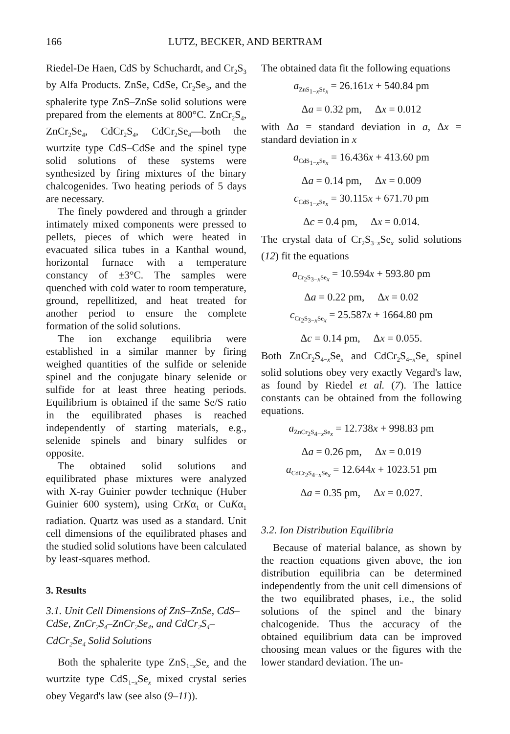166 LUTZ, BECKER, AND BERTRAM
Riedel-De Haen, CdS by Schuchardt, and Cr<sub>2</sub>S<sub>3</sub> by Alfa Products. ZnSe, CdSe, Cr<sub>2</sub>Se<sub>3</sub>, and the sphalerite type ZnS–ZnSe solid solutions were prepared from the elements at 800°C. ZnCr<sub>2</sub>S<sub>4</sub>, ZnCr<sub>2</sub>Se<sub>4</sub>, CdCr<sub>2</sub>S<sub>4</sub>, CdCr<sub>2</sub>Se<sub>4</sub>—both the wurtzite type CdS–CdSe and the spinel type solid solutions of these systems were synthesized by firing mixtures of the binary chalcogenides. Two heating periods of 5 days are necessary.
The finely powdered and through a grinder intimately mixed components were pressed to pellets, pieces of which were heated in evacuated silica tubes in a Kanthal wound, horizontal furnace with a temperature constancy of ±3°C. The samples were quenched with cold water to room temperature, ground, repellitized, and heat treated for another period to ensure the complete formation of the solid solutions.
The ion exchange equilibria were established in a similar manner by firing weighed quantities of the sulfide or selenide spinel and the conjugate binary selenide or sulfide for at least three heating periods. Equilibrium is obtained if the same Se/S ratio in the equilibrated phases is reached independently of starting materials, e.g., selenide spinels and binary sulfides or opposite.
The obtained solid solutions and equilibrated phase mixtures were analyzed with X-ray Guinier powder technique (Huber Guinier 600 system), using CrKα<sub>1</sub> or CuKα<sub>1</sub> radiation. Quartz was used as a standard. Unit cell dimensions of the equilibrated phases and the studied solid solutions have been calculated by least-squares method.
3. Results
3.1. Unit Cell Dimensions of ZnS–ZnSe, CdS–CdSe, ZnCr<sub>2</sub>S<sub>4</sub>–ZnCr<sub>2</sub>Se<sub>4</sub>, and CdCr<sub>2</sub>S<sub>4</sub>–CdCr<sub>2</sub>Se<sub>4</sub> Solid Solutions
Both the sphalerite type ZnS<sub>1−x</sub>Se<sub>x</sub> and the wurtzite type CdS<sub>1−x</sub>Se<sub>x</sub> mixed crystal series obey Vegard's law (see also (9–11)).
The obtained data fit the following equations
a<sub>ZnS<sub>1−x</sub>Se<sub>x</sub></sub> = 26.161x + 540.84 pm
Δa = 0.32 pm, Δx = 0.012
with Δa = standard deviation in a, Δx = standard deviation in x
a<sub>CdS<sub>1−x</sub>Se<sub>x</sub></sub> = 16.436x + 413.60 pm
Δa = 0.14 pm, Δx = 0.009
c<sub>CdS<sub>1−x</sub>Se<sub>x</sub></sub> = 30.115x + 671.70 pm
Δc = 0.4 pm, Δx = 0.014.
The crystal data of Cr<sub>2</sub>S<sub>3−x</sub>Se<sub>x</sub> solid solutions (12) fit the equations
a<sub>Cr<sub>2</sub>S<sub>3−x</sub>Se<sub>x</sub></sub> = 10.594x + 593.80 pm
Δa = 0.22 pm, Δx = 0.02
c<sub>Cr<sub>2</sub>S<sub>3−x</sub>Se<sub>x</sub></sub> = 25.587x + 1664.80 pm
Δc = 0.14 pm, Δx = 0.055.
Both ZnCr<sub>2</sub>S<sub>4−x</sub>Se<sub>x</sub> and CdCr<sub>2</sub>S<sub>4−x</sub>Se<sub>x</sub> spinel solid solutions obey very exactly Vegard's law, as found by Riedel et al. (7). The lattice constants can be obtained from the following equations.
a<sub>ZnCr<sub>2</sub>S<sub>4−x</sub>Se<sub>x</sub></sub> = 12.738x + 998.83 pm
Δa = 0.26 pm, Δx = 0.019
a<sub>CdCr<sub>2</sub>S<sub>4−x</sub>Se<sub>x</sub></sub> = 12.644x + 1023.51 pm
Δa = 0.35 pm, Δx = 0.027.
3.2. Ion Distribution Equilibria
Because of material balance, as shown by the reaction equations given above, the ion distribution equilibria can be determined independently from the unit cell dimensions of the two equilibrated phases, i.e., the solid solutions of the spinel and the binary chalcogenide. Thus the accuracy of the obtained equilibrium data can be improved choosing mean values or the figures with the lower standard deviation. The un-